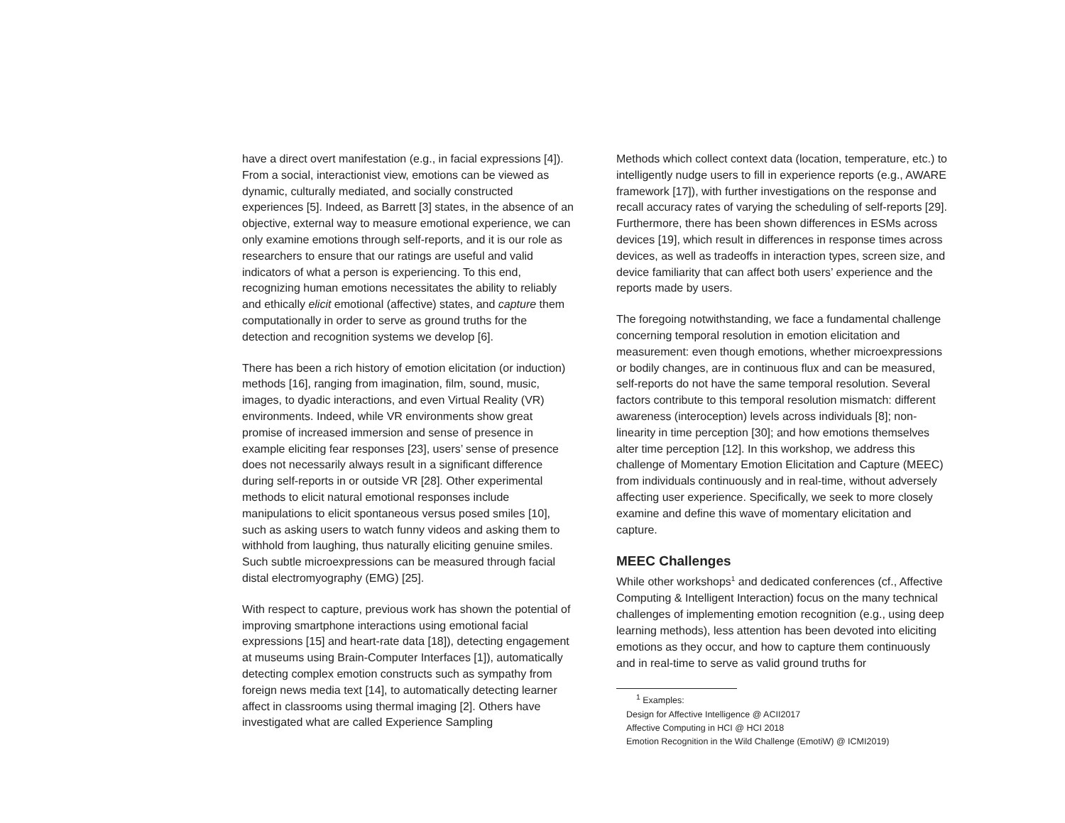have a direct overt manifestation (e.g., in facial expressions [4]). From a social, interactionist view, emotions can be viewed as dynamic, culturally mediated, and socially constructed experiences [5]. Indeed, as Barrett [3] states, in the absence of an objective, external way to measure emotional experience, we can only examine emotions through self-reports, and it is our role as researchers to ensure that our ratings are useful and valid indicators of what a person is experiencing. To this end, recognizing human emotions necessitates the ability to reliably and ethically elicit emotional (affective) states, and capture them computationally in order to serve as ground truths for the detection and recognition systems we develop [6].
There has been a rich history of emotion elicitation (or induction) methods [16], ranging from imagination, film, sound, music, images, to dyadic interactions, and even Virtual Reality (VR) environments. Indeed, while VR environments show great promise of increased immersion and sense of presence in example eliciting fear responses [23], users’ sense of presence does not necessarily always result in a significant difference during self-reports in or outside VR [28]. Other experimental methods to elicit natural emotional responses include manipulations to elicit spontaneous versus posed smiles [10], such as asking users to watch funny videos and asking them to withhold from laughing, thus naturally eliciting genuine smiles. Such subtle microexpressions can be measured through facial distal electromyography (EMG) [25].
With respect to capture, previous work has shown the potential of improving smartphone interactions using emotional facial expressions [15] and heart-rate data [18]), detecting engagement at museums using Brain-Computer Interfaces [1]), automatically detecting complex emotion constructs such as sympathy from foreign news media text [14], to automatically detecting learner affect in classrooms using thermal imaging [2]. Others have investigated what are called Experience Sampling
Methods which collect context data (location, temperature, etc.) to intelligently nudge users to fill in experience reports (e.g., AWARE framework [17]), with further investigations on the response and recall accuracy rates of varying the scheduling of self-reports [29]. Furthermore, there has been shown differences in ESMs across devices [19], which result in differences in response times across devices, as well as tradeoffs in interaction types, screen size, and device familiarity that can affect both users’ experience and the reports made by users.
The foregoing notwithstanding, we face a fundamental challenge concerning temporal resolution in emotion elicitation and measurement: even though emotions, whether microexpressions or bodily changes, are in continuous flux and can be measured, self-reports do not have the same temporal resolution. Several factors contribute to this temporal resolution mismatch: different awareness (interoception) levels across individuals [8]; non-linearity in time perception [30]; and how emotions themselves alter time perception [12]. In this workshop, we address this challenge of Momentary Emotion Elicitation and Capture (MEEC) from individuals continuously and in real-time, without adversely affecting user experience. Specifically, we seek to more closely examine and define this wave of momentary elicitation and capture.
MEEC Challenges
While other workshops<sup>1</sup> and dedicated conferences (cf., Affective Computing & Intelligent Interaction) focus on the many technical challenges of implementing emotion recognition (e.g., using deep learning methods), less attention has been devoted into eliciting emotions as they occur, and how to capture them continuously and in real-time to serve as valid ground truths for
<sup>1</sup> Examples:
Design for Affective Intelligence @ ACII2017
Affective Computing in HCI @ HCI 2018
Emotion Recognition in the Wild Challenge (EmotiW) @ ICMI2019)